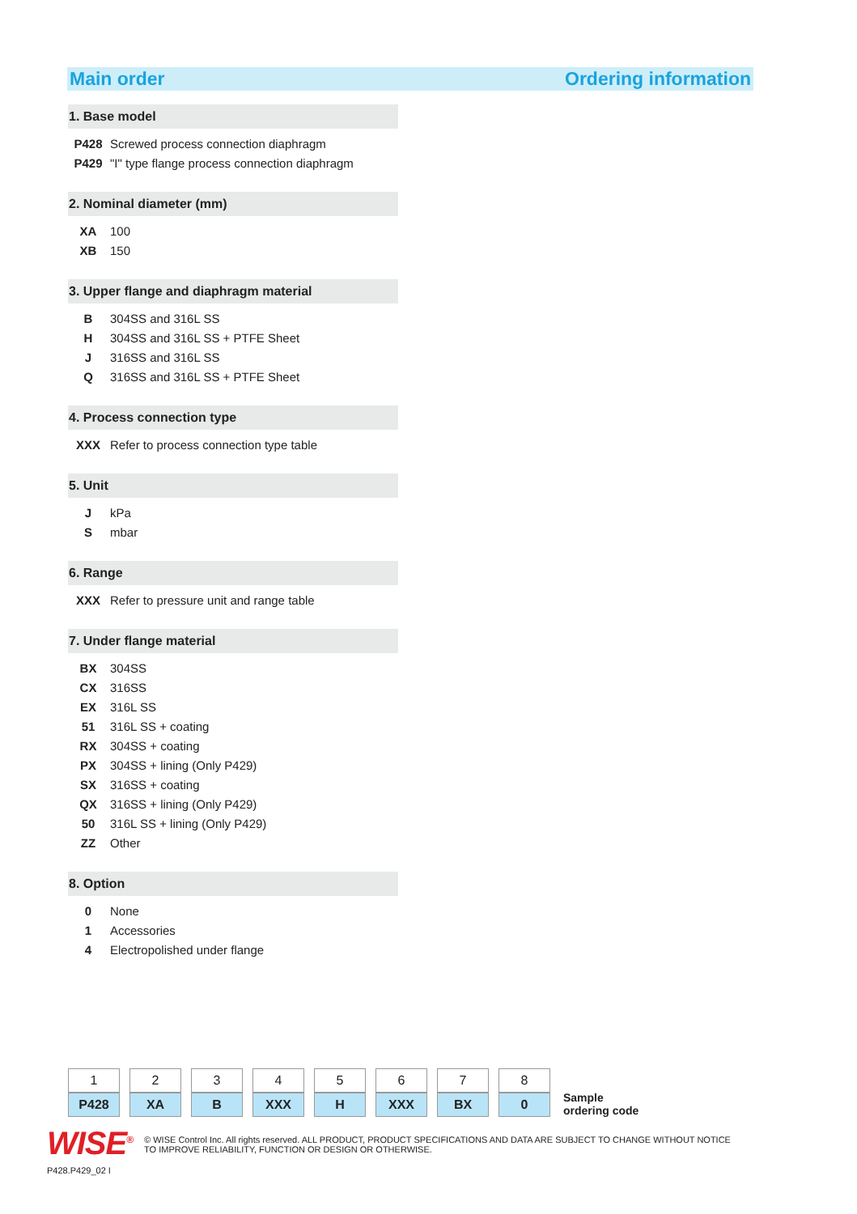Main order Ordering information
1. Base model
| P428 | Screwed process connection diaphragm |
| P429 | "I" type flange process connection diaphragm |
2. Nominal diameter (mm)
| XA | 100 |
| XB | 150 |
3. Upper flange and diaphragm material
| B | 304SS and 316L SS |
| H | 304SS and 316L SS + PTFE Sheet |
| J | 316SS and 316L SS |
| Q | 316SS and 316L SS + PTFE Sheet |
4. Process connection type
| XXX | Refer to process connection type table |
5. Unit
| J | kPa |
| S | mbar |
6. Range
| XXX | Refer to pressure unit and range table |
7. Under flange material
| BX | 304SS |
| CX | 316SS |
| EX | 316L SS |
| 51 | 316L SS + coating |
| RX | 304SS + coating |
| PX | 304SS + lining (Only P429) |
| SX | 316SS + coating |
| QX | 316SS + lining (Only P429) |
| 50 | 316L SS + lining (Only P429) |
| ZZ | Other |
8. Option
| 0 | None |
| 1 | Accessories |
| 4 | Electropolished under flange |
| 1 | 2 | 3 | 4 | 5 | 6 | 7 | 8 |
| P428 | XA | B | XXX | H | XXX | BX | 0 |
Sample
ordering code
WISE<sup>®</sup>
© WISE Control Inc. All rights reserved. ALL PRODUCT, PRODUCT SPECIFICATIONS AND DATA ARE SUBJECT TO CHANGE WITHOUT NOTICE TO IMPROVE RELIABILITY, FUNCTION OR DESIGN OR OTHERWISE.
P428.P429_02 I